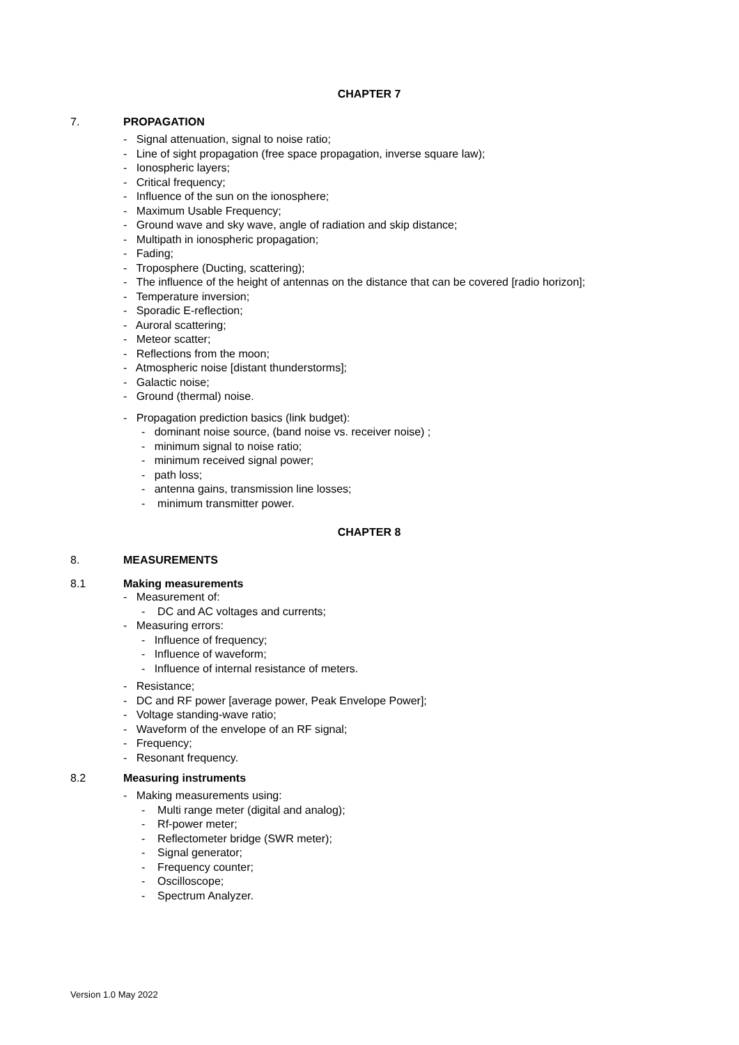CHAPTER 7
7. PROPAGATION
- Signal attenuation, signal to noise ratio;
- Line of sight propagation (free space propagation, inverse square law);
- Ionospheric layers;
- Critical frequency;
- Influence of the sun on the ionosphere;
- Maximum Usable Frequency;
- Ground wave and sky wave, angle of radiation and skip distance;
- Multipath in ionospheric propagation;
- Fading;
- Troposphere (Ducting, scattering);
- The influence of the height of antennas on the distance that can be covered [radio horizon];
- Temperature inversion;
- Sporadic E-reflection;
- Auroral scattering;
- Meteor scatter;
- Reflections from the moon;
- Atmospheric noise [distant thunderstorms];
- Galactic noise;
- Ground (thermal) noise.
- Propagation prediction basics (link budget):
- dominant noise source, (band noise vs. receiver noise) ;
- minimum signal to noise ratio;
- minimum received signal power;
- path loss;
- antenna gains, transmission line losses;
- minimum transmitter power.
CHAPTER 8
8. MEASUREMENTS
8.1 Making measurements
- Measurement of:
- DC and AC voltages and currents;
- Measuring errors:
- Influence of frequency;
- Influence of waveform;
- Influence of internal resistance of meters.
- Resistance;
- DC and RF power [average power, Peak Envelope Power];
- Voltage standing-wave ratio;
- Waveform of the envelope of an RF signal;
- Frequency;
- Resonant frequency.
8.2 Measuring instruments
- Making measurements using:
- Multi range meter (digital and analog);
- Rf-power meter;
- Reflectometer bridge (SWR meter);
- Signal generator;
- Frequency counter;
- Oscilloscope;
- Spectrum Analyzer.
Version 1.0 May 2022